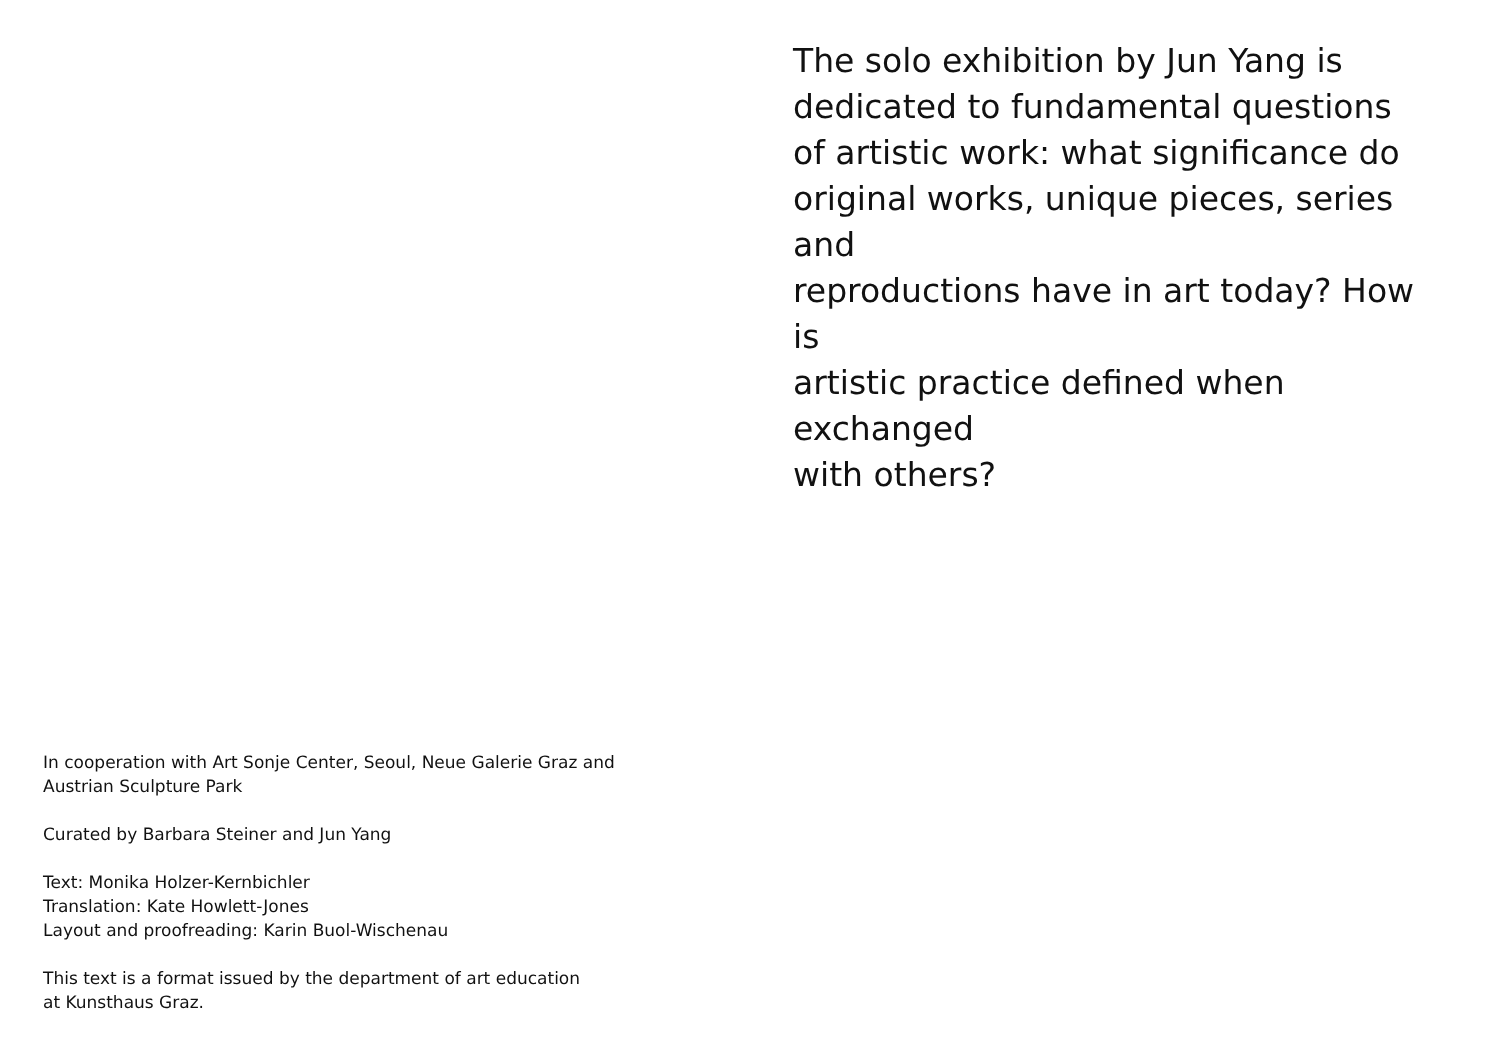In cooperation with Art Sonje Center, Seoul, Neue Galerie Graz and
Austrian Sculpture Park
Curated by Barbara Steiner and Jun Yang
Text: Monika Holzer-Kernbichler
Translation: Kate Howlett-Jones
Layout and proofreading: Karin Buol-Wischenau
This text is a format issued by the department of art education
at Kunsthaus Graz.
The solo exhibition by Jun Yang is
dedicated to fundamental questions
of artistic work: what significance do
original works, unique pieces, series and
reproductions have in art today? How is
artistic practice defined when exchanged
with others?